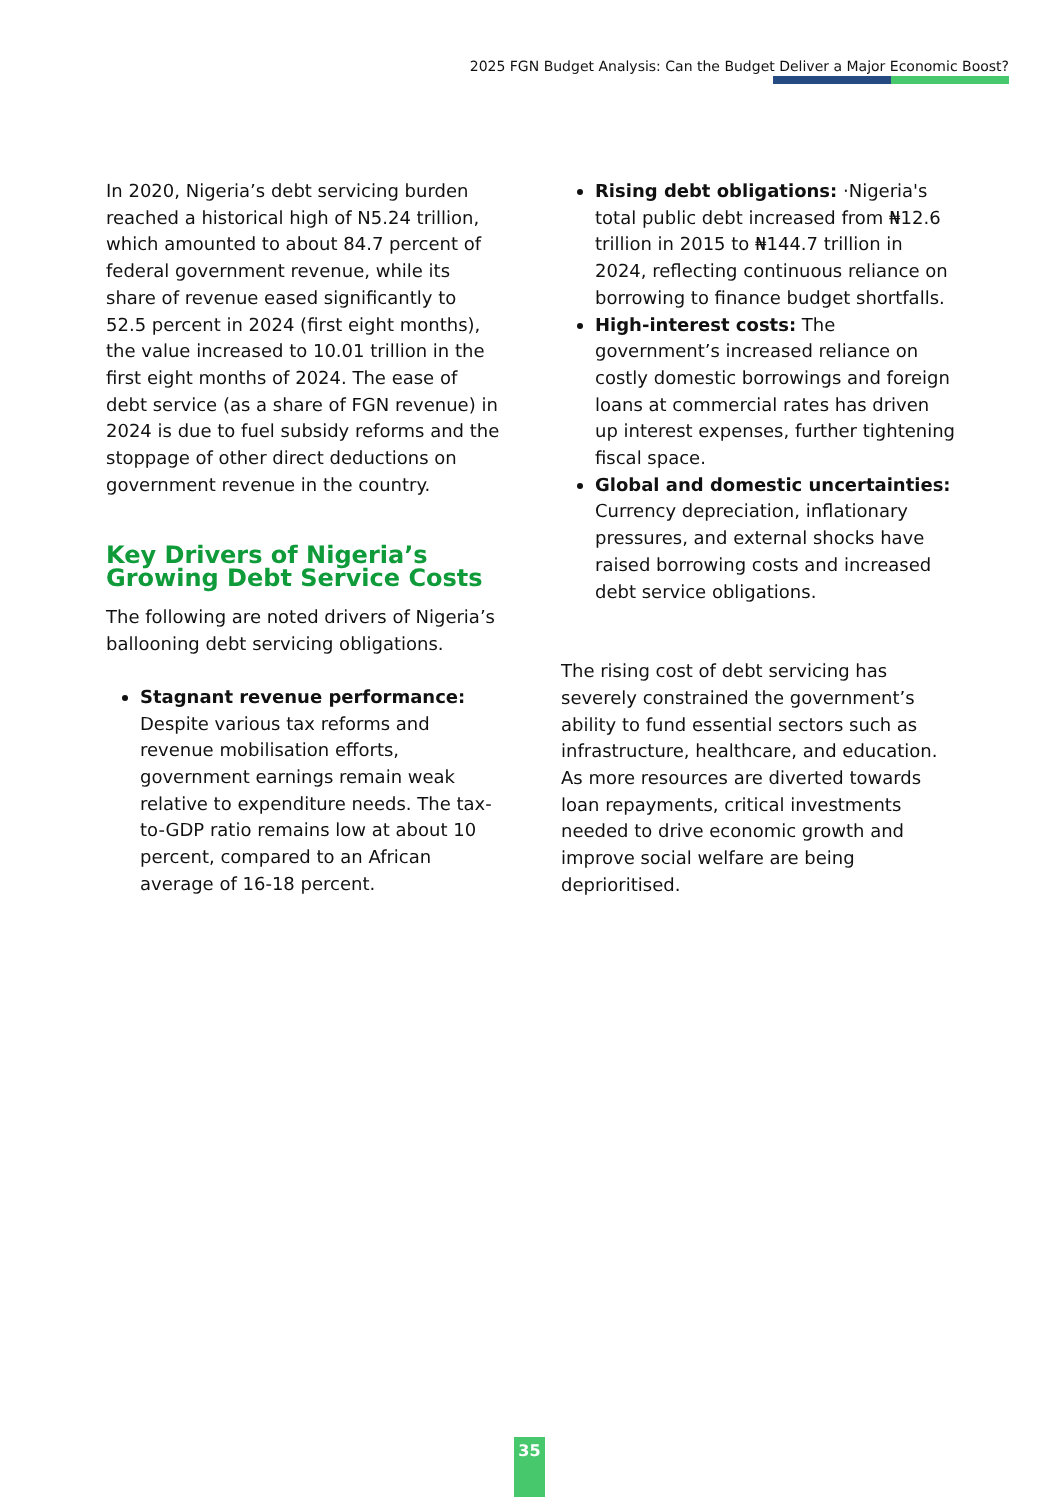2025 FGN Budget Analysis: Can the Budget Deliver a Major Economic Boost?
In 2020, Nigeria’s debt servicing burden reached a historical high of N5.24 trillion, which amounted to about 84.7 percent of federal government revenue, while its share of revenue eased significantly to 52.5 percent in 2024 (first eight months), the value increased to 10.01 trillion in the first eight months of 2024. The ease of debt service (as a share of FGN revenue) in 2024 is due to fuel subsidy reforms and the stoppage of other direct deductions on government revenue in the country.
Key Drivers of Nigeria’s Growing Debt Service Costs
The following are noted drivers of Nigeria’s ballooning debt servicing obligations.
Stagnant revenue performance: Despite various tax reforms and revenue mobilisation efforts, government earnings remain weak relative to expenditure needs. The tax-to-GDP ratio remains low at about 10 percent, compared to an African average of 16-18 percent.
Rising debt obligations: ·Nigeria's total public debt increased from ₦12.6 trillion in 2015 to ₦144.7 trillion in 2024, reflecting continuous reliance on borrowing to finance budget shortfalls.
High-interest costs: The government’s increased reliance on costly domestic borrowings and foreign loans at commercial rates has driven up interest expenses, further tightening fiscal space.
Global and domestic uncertainties: Currency depreciation, inflationary pressures, and external shocks have raised borrowing costs and increased debt service obligations.
The rising cost of debt servicing has severely constrained the government’s ability to fund essential sectors such as infrastructure, healthcare, and education. As more resources are diverted towards loan repayments, critical investments needed to drive economic growth and improve social welfare are being deprioritised.
35